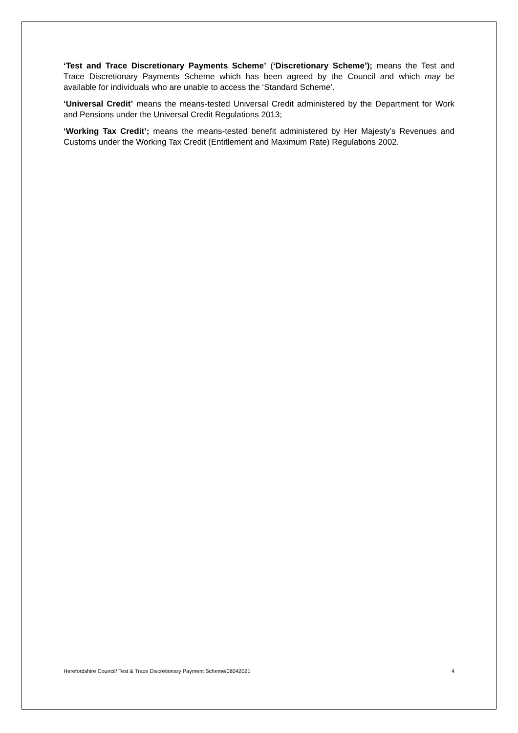‘Test and Trace Discretionary Payments Scheme’ (‘Discretionary Scheme’); means the Test and Trace Discretionary Payments Scheme which has been agreed by the Council and which may be available for individuals who are unable to access the ‘Standard Scheme’.
‘Universal Credit’ means the means-tested Universal Credit administered by the Department for Work and Pensions under the Universal Credit Regulations 2013;
‘Working Tax Credit’; means the means-tested benefit administered by Her Majesty’s Revenues and Customs under the Working Tax Credit (Entitlement and Maximum Rate) Regulations 2002.
Herefordshire Council/ Test & Trace Discretionary Payment Scheme/08042021 4